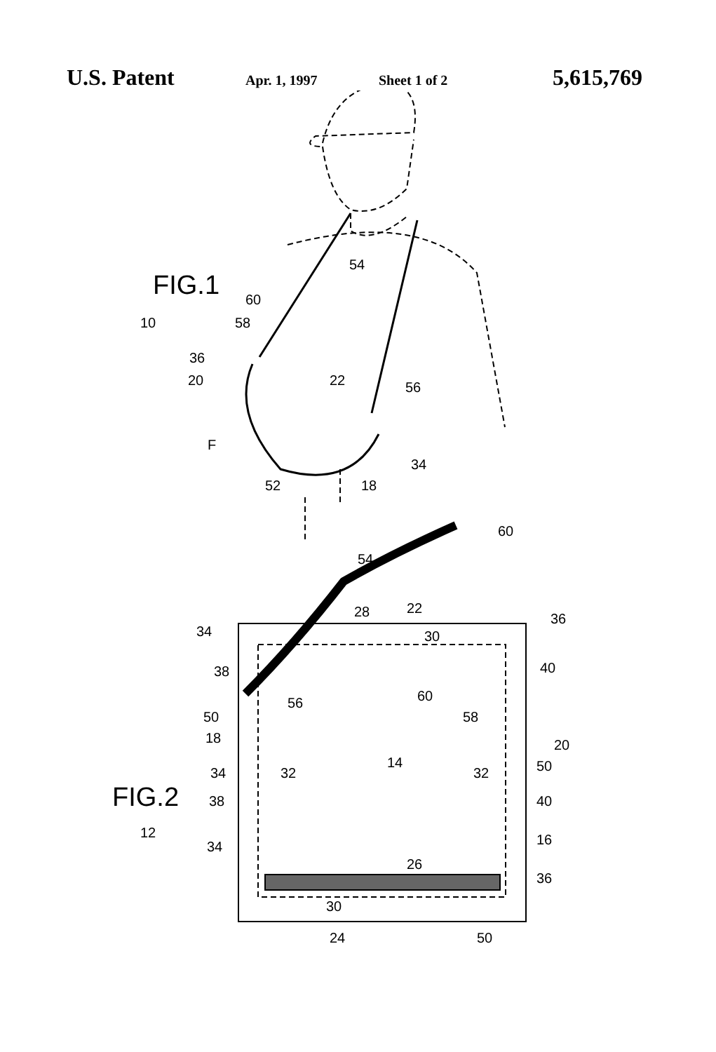U.S. Patent Apr. 1, 1997 Sheet 1 of 2 5,615,769
FIG.1
54
60
58
10
36
20
22
56
F
34
52
18
FIG.2
54
60
28
22
36
34
30
38
40
60
56
58
50
18
20
14
50
34
32
32
38
40
12
34
16
26
36
30
24
50